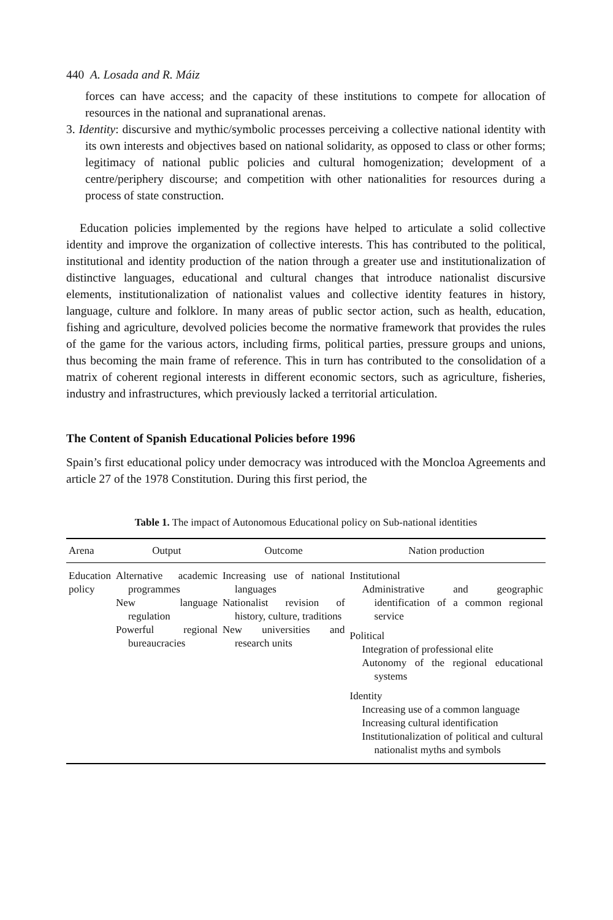440 A. Losada and R. Máiz
forces can have access; and the capacity of these institutions to compete for allocation of resources in the national and supranational arenas.
3. Identity: discursive and mythic/symbolic processes perceiving a collective national identity with its own interests and objectives based on national solidarity, as opposed to class or other forms; legitimacy of national public policies and cultural homogenization; development of a centre/periphery discourse; and competition with other nationalities for resources during a process of state construction.
Education policies implemented by the regions have helped to articulate a solid collective identity and improve the organization of collective interests. This has contributed to the political, institutional and identity production of the nation through a greater use and institutionalization of distinctive languages, educational and cultural changes that introduce nationalist discursive elements, institutionalization of nationalist values and collective identity features in history, language, culture and folklore. In many areas of public sector action, such as health, education, fishing and agriculture, devolved policies become the normative framework that provides the rules of the game for the various actors, including firms, political parties, pressure groups and unions, thus becoming the main frame of reference. This in turn has contributed to the consolidation of a matrix of coherent regional interests in different economic sectors, such as agriculture, fisheries, industry and infrastructures, which previously lacked a territorial articulation.
The Content of Spanish Educational Policies before 1996
Spain’s first educational policy under democracy was introduced with the Moncloa Agreements and article 27 of the 1978 Constitution. During this first period, the
Table 1. The impact of Autonomous Educational policy on Sub-national identities
| Arena | Output | Outcome | Nation production |
| --- | --- | --- | --- |
| Education policy | Alternative academic programmes New language regulation Powerful regional bureaucracies | Increasing use of national languages Nationalist revision of history, culture, traditions New universities and research units | Institutional Administrative and geographic identification of a common regional service Political Integration of professional elite Autonomy of the regional educational systems Identity Increasing use of a common language Increasing cultural identification Institutionalization of political and cultural nationalist myths and symbols |